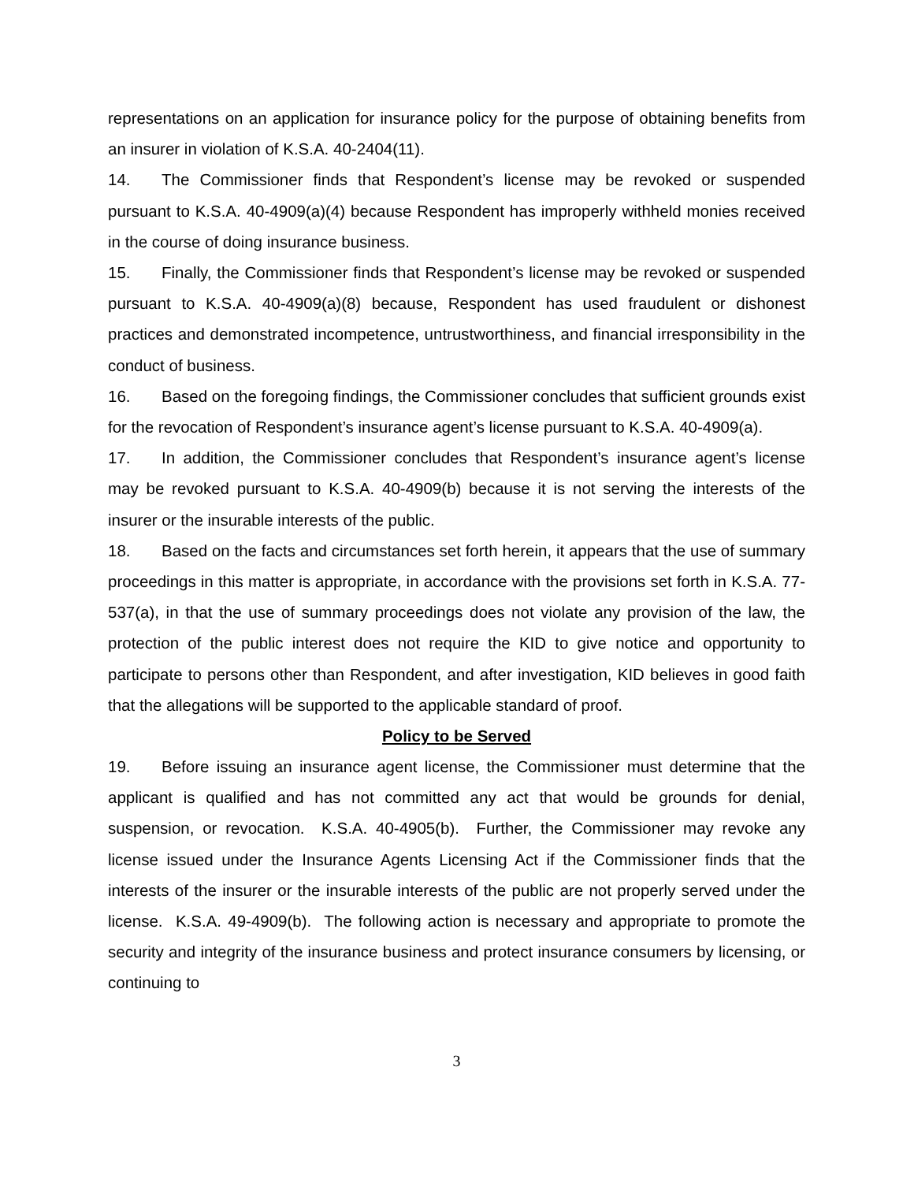representations on an application for insurance policy for the purpose of obtaining benefits from an insurer in violation of K.S.A. 40-2404(11).
14. The Commissioner finds that Respondent’s license may be revoked or suspended pursuant to K.S.A. 40-4909(a)(4) because Respondent has improperly withheld monies received in the course of doing insurance business.
15. Finally, the Commissioner finds that Respondent’s license may be revoked or suspended pursuant to K.S.A. 40-4909(a)(8) because, Respondent has used fraudulent or dishonest practices and demonstrated incompetence, untrustworthiness, and financial irresponsibility in the conduct of business.
16. Based on the foregoing findings, the Commissioner concludes that sufficient grounds exist for the revocation of Respondent’s insurance agent’s license pursuant to K.S.A. 40-4909(a).
17. In addition, the Commissioner concludes that Respondent’s insurance agent’s license may be revoked pursuant to K.S.A. 40-4909(b) because it is not serving the interests of the insurer or the insurable interests of the public.
18. Based on the facts and circumstances set forth herein, it appears that the use of summary proceedings in this matter is appropriate, in accordance with the provisions set forth in K.S.A. 77-537(a), in that the use of summary proceedings does not violate any provision of the law, the protection of the public interest does not require the KID to give notice and opportunity to participate to persons other than Respondent, and after investigation, KID believes in good faith that the allegations will be supported to the applicable standard of proof.
Policy to be Served
19. Before issuing an insurance agent license, the Commissioner must determine that the applicant is qualified and has not committed any act that would be grounds for denial, suspension, or revocation. K.S.A. 40-4905(b). Further, the Commissioner may revoke any license issued under the Insurance Agents Licensing Act if the Commissioner finds that the interests of the insurer or the insurable interests of the public are not properly served under the license. K.S.A. 49-4909(b). The following action is necessary and appropriate to promote the security and integrity of the insurance business and protect insurance consumers by licensing, or continuing to
3